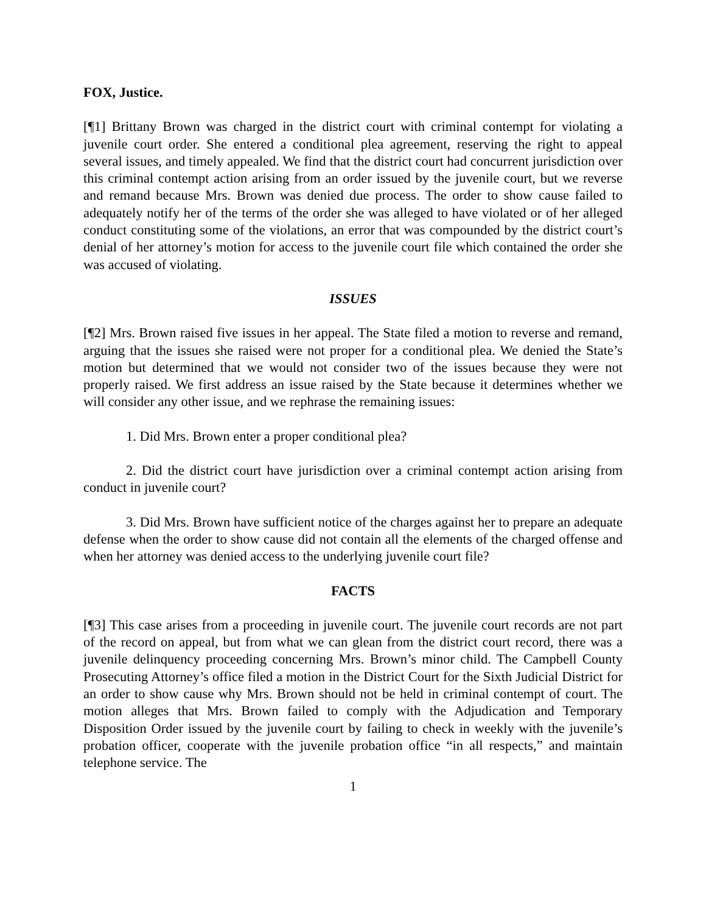FOX, Justice.
[¶1] Brittany Brown was charged in the district court with criminal contempt for violating a juvenile court order. She entered a conditional plea agreement, reserving the right to appeal several issues, and timely appealed. We find that the district court had concurrent jurisdiction over this criminal contempt action arising from an order issued by the juvenile court, but we reverse and remand because Mrs. Brown was denied due process. The order to show cause failed to adequately notify her of the terms of the order she was alleged to have violated or of her alleged conduct constituting some of the violations, an error that was compounded by the district court’s denial of her attorney’s motion for access to the juvenile court file which contained the order she was accused of violating.
ISSUES
[¶2] Mrs. Brown raised five issues in her appeal. The State filed a motion to reverse and remand, arguing that the issues she raised were not proper for a conditional plea. We denied the State’s motion but determined that we would not consider two of the issues because they were not properly raised. We first address an issue raised by the State because it determines whether we will consider any other issue, and we rephrase the remaining issues:
1. Did Mrs. Brown enter a proper conditional plea?
2. Did the district court have jurisdiction over a criminal contempt action arising from conduct in juvenile court?
3. Did Mrs. Brown have sufficient notice of the charges against her to prepare an adequate defense when the order to show cause did not contain all the elements of the charged offense and when her attorney was denied access to the underlying juvenile court file?
FACTS
[¶3] This case arises from a proceeding in juvenile court. The juvenile court records are not part of the record on appeal, but from what we can glean from the district court record, there was a juvenile delinquency proceeding concerning Mrs. Brown’s minor child. The Campbell County Prosecuting Attorney’s office filed a motion in the District Court for the Sixth Judicial District for an order to show cause why Mrs. Brown should not be held in criminal contempt of court. The motion alleges that Mrs. Brown failed to comply with the Adjudication and Temporary Disposition Order issued by the juvenile court by failing to check in weekly with the juvenile’s probation officer, cooperate with the juvenile probation office “in all respects,” and maintain telephone service. The
1